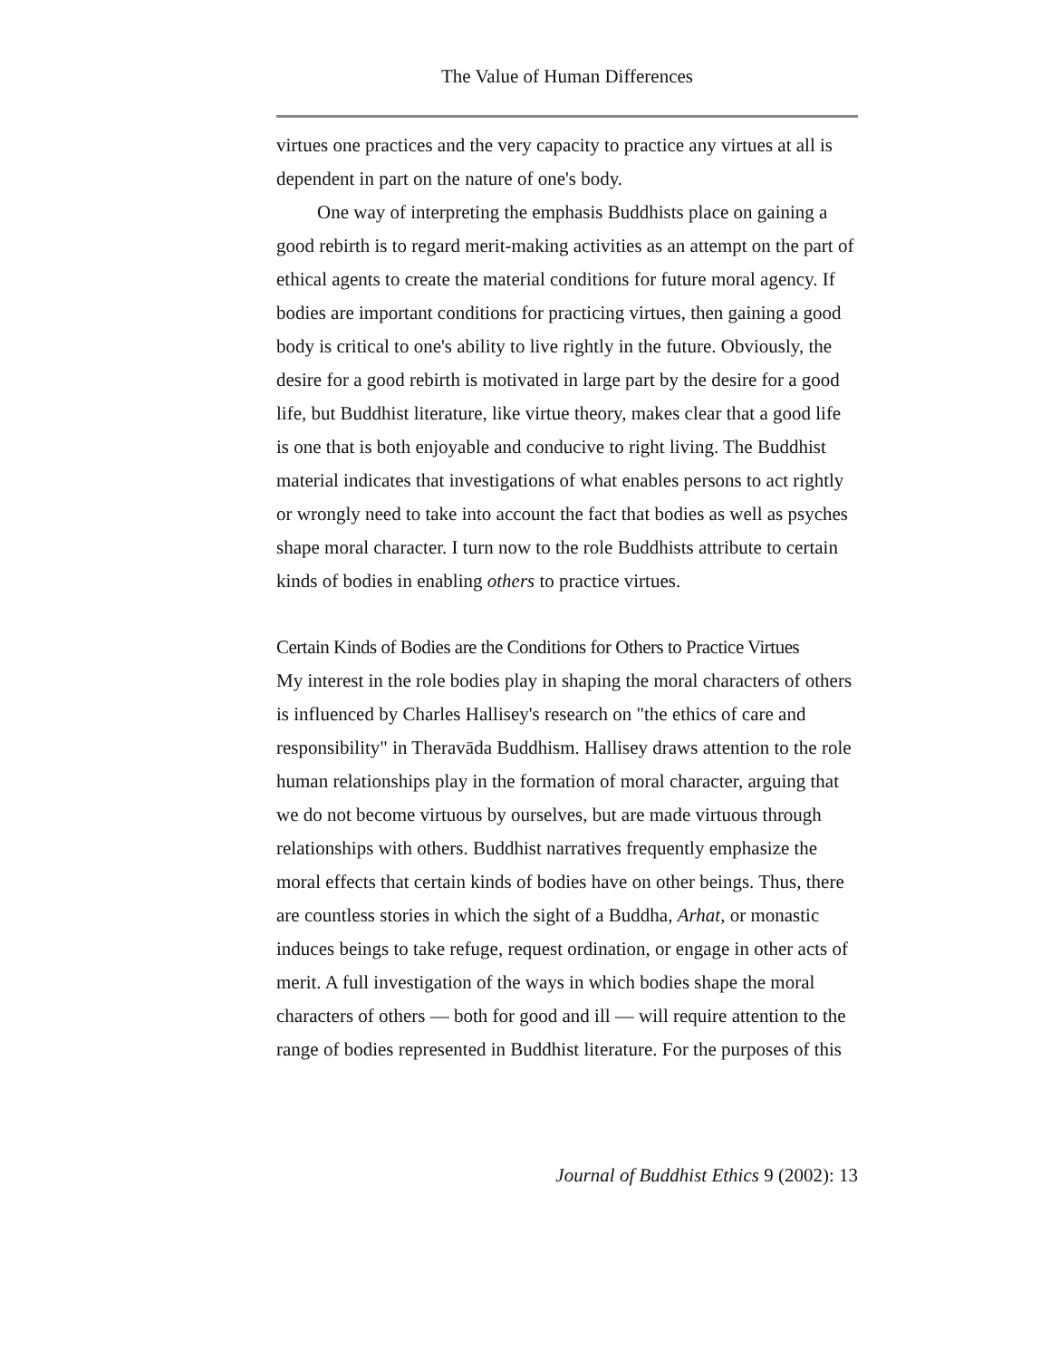The Value of Human Differences
virtues one practices and the very capacity to practice any virtues at all is dependent in part on the nature of one's body.
One way of interpreting the emphasis Buddhists place on gaining a good rebirth is to regard merit-making activities as an attempt on the part of ethical agents to create the material conditions for future moral agency. If bodies are important conditions for practicing virtues, then gaining a good body is critical to one's ability to live rightly in the future. Obviously, the desire for a good rebirth is motivated in large part by the desire for a good life, but Buddhist literature, like virtue theory, makes clear that a good life is one that is both enjoyable and conducive to right living. The Buddhist material indicates that investigations of what enables persons to act rightly or wrongly need to take into account the fact that bodies as well as psyches shape moral character. I turn now to the role Buddhists attribute to certain kinds of bodies in enabling others to practice virtues.
Certain Kinds of Bodies are the Conditions for Others to Practice Virtues
My interest in the role bodies play in shaping the moral characters of others is influenced by Charles Hallisey's research on "the ethics of care and responsibility" in Theravāda Buddhism. Hallisey draws attention to the role human relationships play in the formation of moral character, arguing that we do not become virtuous by ourselves, but are made virtuous through relationships with others. Buddhist narratives frequently emphasize the moral effects that certain kinds of bodies have on other beings. Thus, there are countless stories in which the sight of a Buddha, Arhat, or monastic induces beings to take refuge, request ordination, or engage in other acts of merit. A full investigation of the ways in which bodies shape the moral characters of others — both for good and ill — will require attention to the range of bodies represented in Buddhist literature. For the purposes of this
Journal of Buddhist Ethics 9 (2002): 13